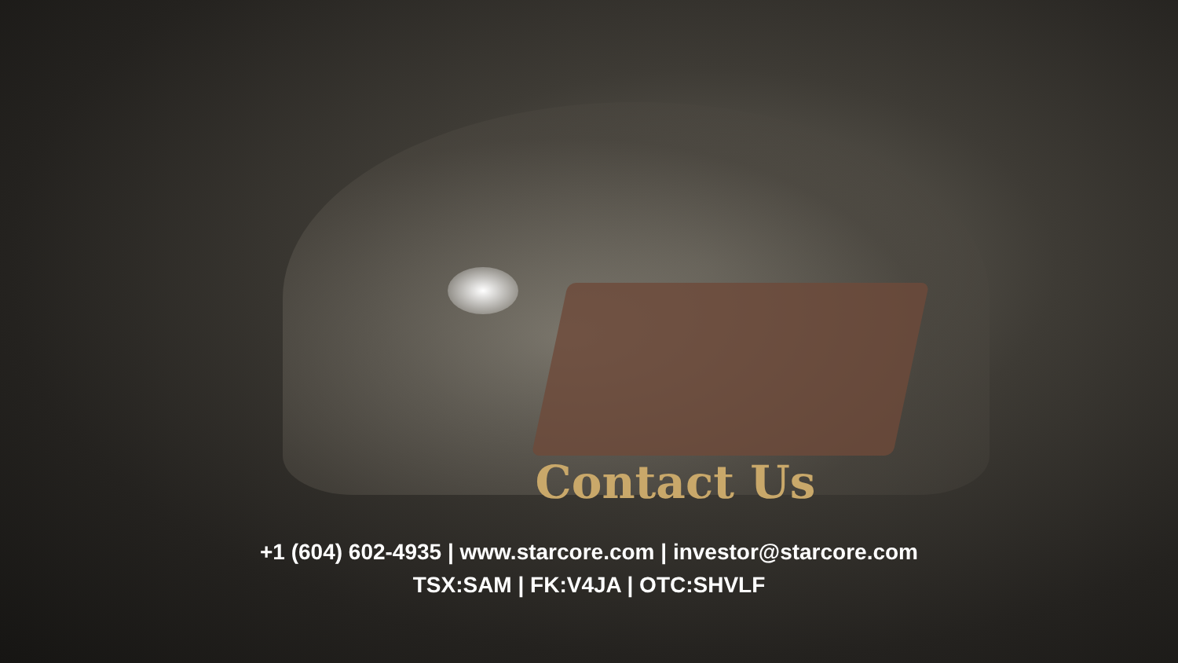Contact Us
+1 (604) 602-4935 | www.starcore.com | investor@starcore.com
TSX:SAM | FK:V4JA | OTC:SHVLF